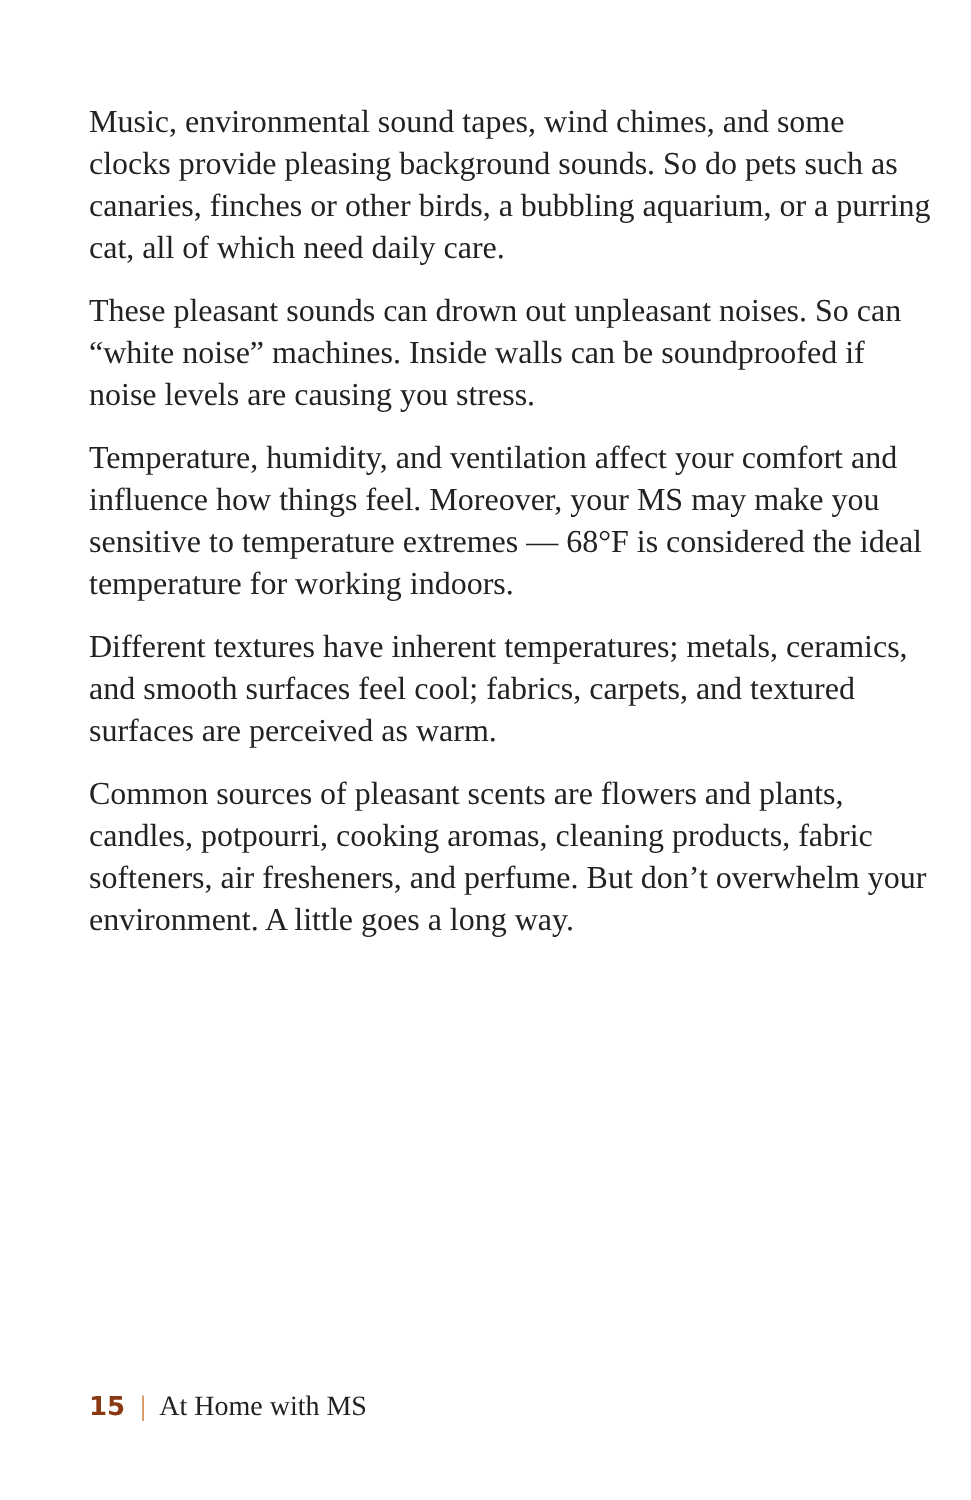Music, environmental sound tapes, wind chimes, and some clocks provide pleasing background sounds. So do pets such as canaries, finches or other birds, a bubbling aquarium, or a purring cat, all of which need daily care.
These pleasant sounds can drown out unpleasant noises. So can “white noise” machines. Inside walls can be soundproofed if noise levels are causing you stress.
Temperature, humidity, and ventilation affect your comfort and influence how things feel. Moreover, your MS may make you sensitive to temperature extremes — 68°F is considered the ideal temperature for working indoors.
Different textures have inherent temperatures; metals, ceramics, and smooth surfaces feel cool; fabrics, carpets, and textured surfaces are perceived as warm.
Common sources of pleasant scents are flowers and plants, candles, potpourri, cooking aromas, cleaning products, fabric softeners, air fresheners, and perfume. But don’t overwhelm your environment. A little goes a long way.
15 | At Home with MS